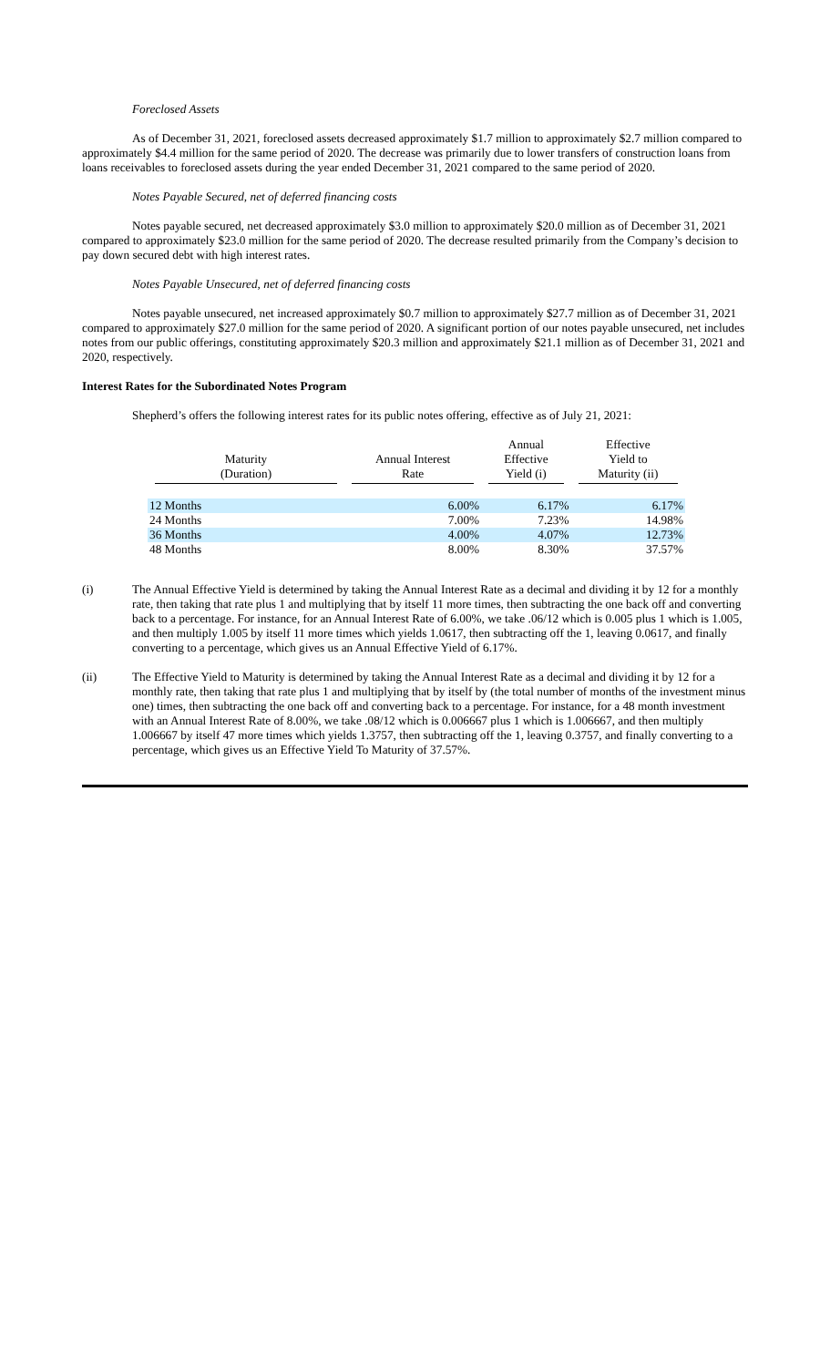Foreclosed Assets
As of December 31, 2021, foreclosed assets decreased approximately $1.7 million to approximately $2.7 million compared to approximately $4.4 million for the same period of 2020. The decrease was primarily due to lower transfers of construction loans from loans receivables to foreclosed assets during the year ended December 31, 2021 compared to the same period of 2020.
Notes Payable Secured, net of deferred financing costs
Notes payable secured, net decreased approximately $3.0 million to approximately $20.0 million as of December 31, 2021 compared to approximately $23.0 million for the same period of 2020. The decrease resulted primarily from the Company’s decision to pay down secured debt with high interest rates.
Notes Payable Unsecured, net of deferred financing costs
Notes payable unsecured, net increased approximately $0.7 million to approximately $27.7 million as of December 31, 2021 compared to approximately $27.0 million for the same period of 2020. A significant portion of our notes payable unsecured, net includes notes from our public offerings, constituting approximately $20.3 million and approximately $21.1 million as of December 31, 2021 and 2020, respectively.
Interest Rates for the Subordinated Notes Program
Shepherd’s offers the following interest rates for its public notes offering, effective as of July 21, 2021:
| Maturity (Duration) | Annual Interest Rate | Annual Effective Yield (i) | Effective Yield to Maturity (ii) |
| --- | --- | --- | --- |
| 12 Months | 6.00% | 6.17% | 6.17% |
| 24 Months | 7.00% | 7.23% | 14.98% |
| 36 Months | 4.00% | 4.07% | 12.73% |
| 48 Months | 8.00% | 8.30% | 37.57% |
(i) The Annual Effective Yield is determined by taking the Annual Interest Rate as a decimal and dividing it by 12 for a monthly rate, then taking that rate plus 1 and multiplying that by itself 11 more times, then subtracting the one back off and converting back to a percentage. For instance, for an Annual Interest Rate of 6.00%, we take .06/12 which is 0.005 plus 1 which is 1.005, and then multiply 1.005 by itself 11 more times which yields 1.0617, then subtracting off the 1, leaving 0.0617, and finally converting to a percentage, which gives us an Annual Effective Yield of 6.17%.
(ii) The Effective Yield to Maturity is determined by taking the Annual Interest Rate as a decimal and dividing it by 12 for a monthly rate, then taking that rate plus 1 and multiplying that by itself by (the total number of months of the investment minus one) times, then subtracting the one back off and converting back to a percentage. For instance, for a 48 month investment with an Annual Interest Rate of 8.00%, we take .08/12 which is 0.006667 plus 1 which is 1.006667, and then multiply 1.006667 by itself 47 more times which yields 1.3757, then subtracting off the 1, leaving 0.3757, and finally converting to a percentage, which gives us an Effective Yield To Maturity of 37.57%.